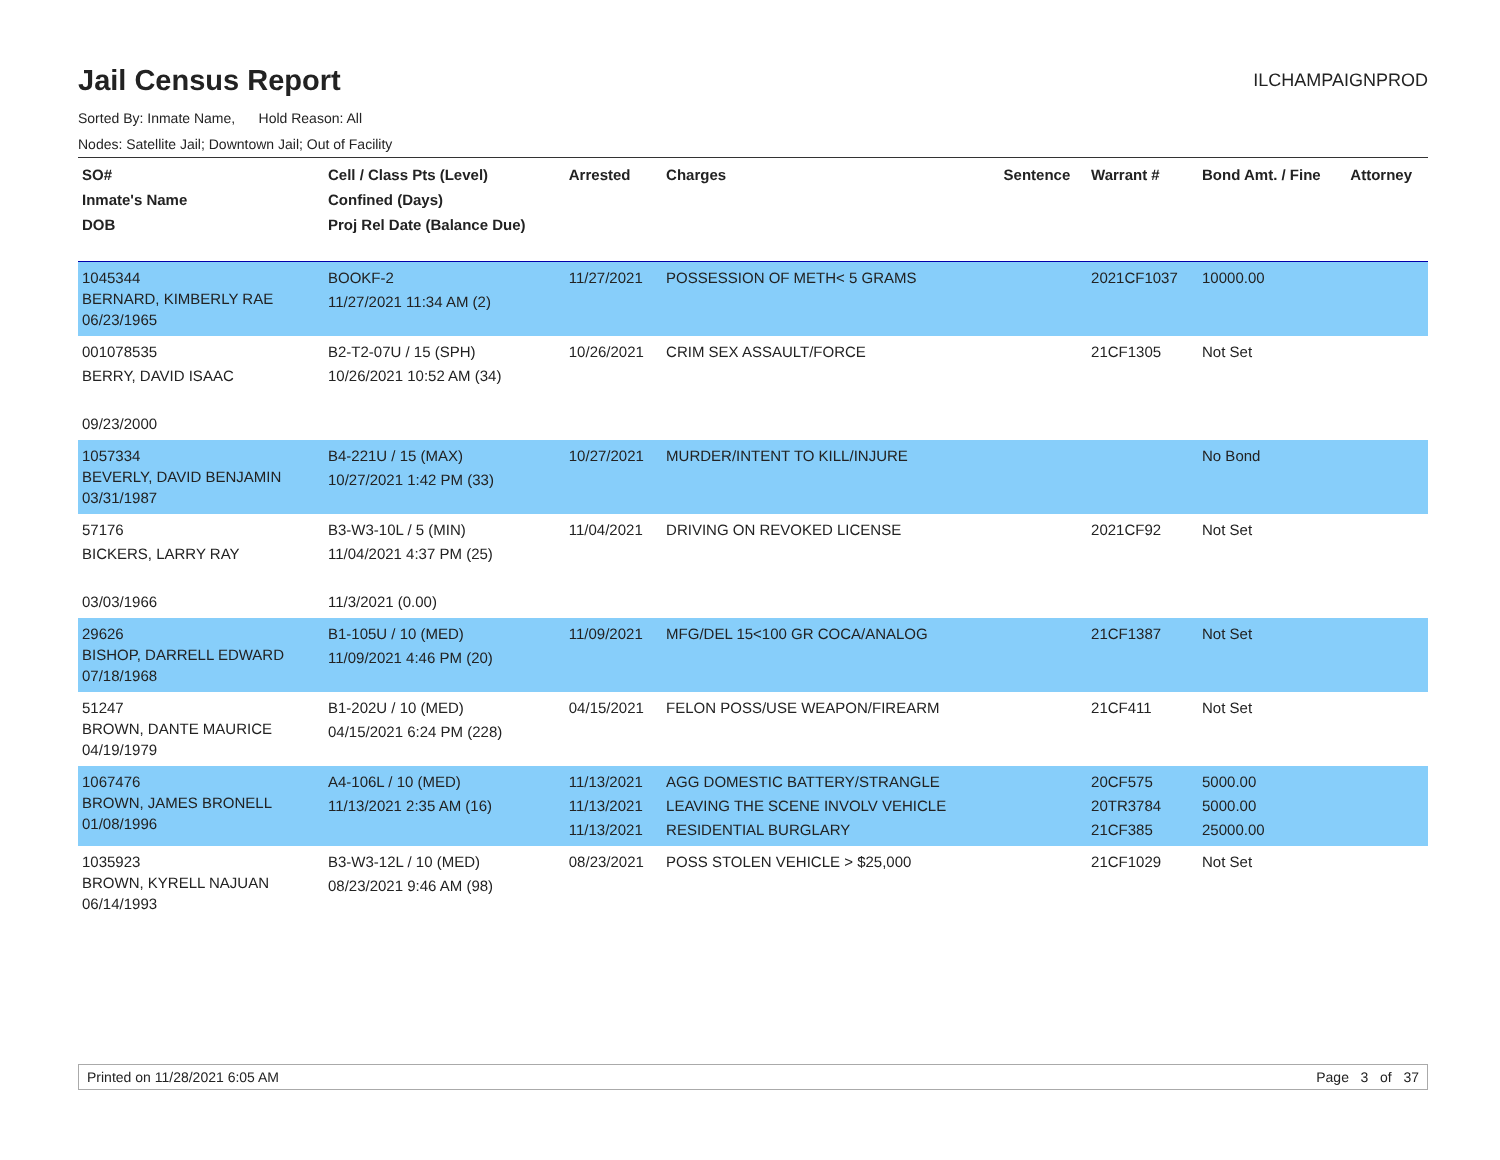Jail Census Report ILCHAMPAIGNPROD
Sorted By: Inmate Name, Hold Reason: All
Nodes: Satellite Jail; Downtown Jail; Out of Facility
| SO# Inmate's Name DOB | Cell / Class Pts (Level) Confined (Days) Proj Rel Date (Balance Due) | Arrested | Charges | Sentence | Warrant # | Bond Amt. / Fine | Attorney |
| --- | --- | --- | --- | --- | --- | --- | --- |
| 1045344 BERNARD, KIMBERLY RAE 06/23/1965 | BOOKF-2 11/27/2021 11:34 AM (2) | 11/27/2021 | POSSESSION OF METH< 5 GRAMS | | 2021CF1037 | 10000.00 | |
| 001078535 BERRY, DAVID ISAAC 09/23/2000 | B2-T2-07U / 15 (SPH) 10/26/2021 10:52 AM (34) | 10/26/2021 | CRIM SEX ASSAULT/FORCE | | 21CF1305 | Not Set | |
| 1057334 BEVERLY, DAVID BENJAMIN 03/31/1987 | B4-221U / 15 (MAX) 10/27/2021 1:42 PM (33) | 10/27/2021 | MURDER/INTENT TO KILL/INJURE | | | No Bond | |
| 57176 BICKERS, LARRY RAY 03/03/1966 | B3-W3-10L / 5 (MIN) 11/04/2021 4:37 PM (25) 11/3/2021 (0.00) | 11/04/2021 | DRIVING ON REVOKED LICENSE | | 2021CF92 | Not Set | |
| 29626 BISHOP, DARRELL EDWARD 07/18/1968 | B1-105U / 10 (MED) 11/09/2021 4:46 PM (20) | 11/09/2021 | MFG/DEL 15<100 GR COCA/ANALOG | | 21CF1387 | Not Set | |
| 51247 BROWN, DANTE MAURICE 04/19/1979 | B1-202U / 10 (MED) 04/15/2021 6:24 PM (228) | 04/15/2021 | FELON POSS/USE WEAPON/FIREARM | | 21CF411 | Not Set | |
| 1067476 BROWN, JAMES BRONELL 01/08/1996 | A4-106L / 10 (MED) 11/13/2021 2:35 AM (16) | 11/13/2021 11/13/2021 11/13/2021 | AGG DOMESTIC BATTERY/STRANGLE LEAVING THE SCENE INVOLV VEHICLE RESIDENTIAL BURGLARY | | 20CF575 20TR3784 21CF385 | 5000.00 5000.00 25000.00 | |
| 1035923 BROWN, KYRELL NAJUAN 06/14/1993 | B3-W3-12L / 10 (MED) 08/23/2021 9:46 AM (98) | 08/23/2021 | POSS STOLEN VEHICLE > $25,000 | | 21CF1029 | Not Set | |
Printed on 11/28/2021 6:05 AM Page 3 of 37